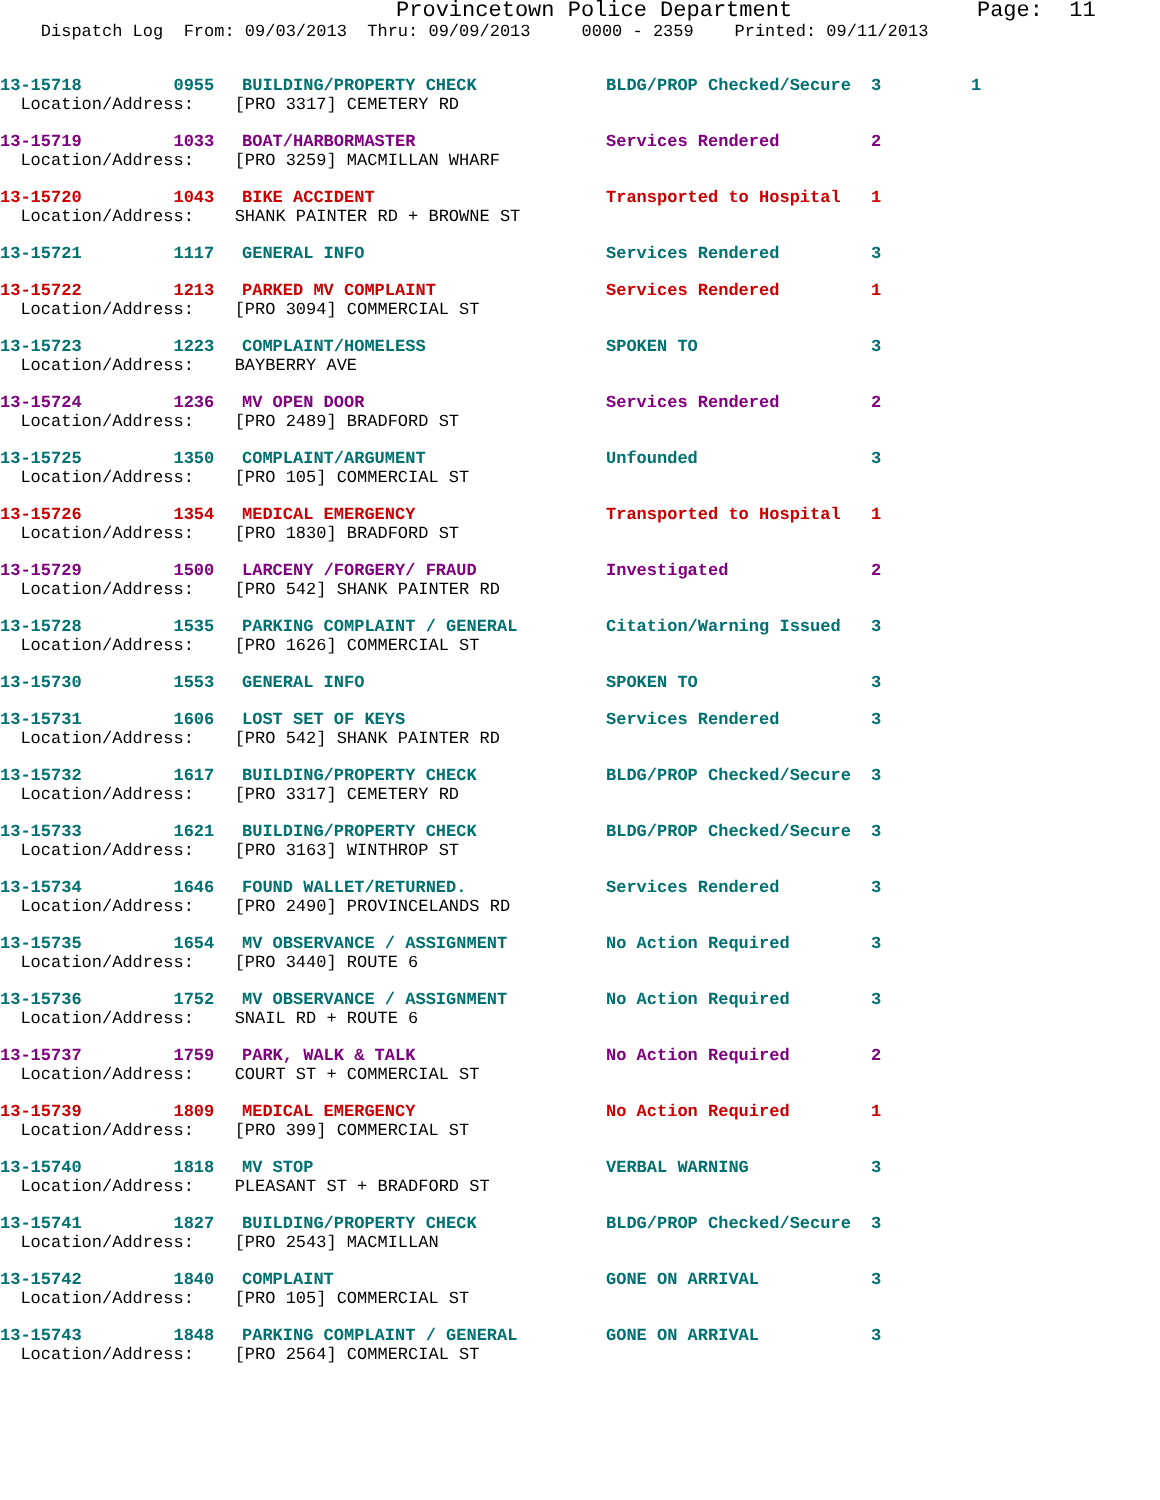Provincetown Police Department Page: 11
Dispatch Log From: 09/03/2013 Thru: 09/09/2013 0000 - 2359 Printed: 09/11/2013
| 13-15718 0955 | BUILDING/PROPERTY CHECK | BLDG/PROP Checked/Secure | 3 | 1 |
| Location/Address: [PRO 3317] CEMETERY RD | | | | |
| 13-15719 1033 | BOAT/HARBORMASTER | Services Rendered | 2 | |
| Location/Address: [PRO 3259] MACMILLAN WHARF | | | | |
| 13-15720 1043 | BIKE ACCIDENT | Transported to Hospital | 1 | |
| Location/Address: SHANK PAINTER RD + BROWNE ST | | | | |
| 13-15721 1117 | GENERAL INFO | Services Rendered | 3 | |
| 13-15722 1213 | PARKED MV COMPLAINT | Services Rendered | 1 | |
| Location/Address: [PRO 3094] COMMERCIAL ST | | | | |
| 13-15723 1223 | COMPLAINT/HOMELESS | SPOKEN TO | 3 | |
| Location/Address: BAYBERRY AVE | | | | |
| 13-15724 1236 | MV OPEN DOOR | Services Rendered | 2 | |
| Location/Address: [PRO 2489] BRADFORD ST | | | | |
| 13-15725 1350 | COMPLAINT/ARGUMENT | Unfounded | 3 | |
| Location/Address: [PRO 105] COMMERCIAL ST | | | | |
| 13-15726 1354 | MEDICAL EMERGENCY | Transported to Hospital | 1 | |
| Location/Address: [PRO 1830] BRADFORD ST | | | | |
| 13-15729 1500 | LARCENY /FORGERY/ FRAUD | Investigated | 2 | |
| Location/Address: [PRO 542] SHANK PAINTER RD | | | | |
| 13-15728 1535 | PARKING COMPLAINT / GENERAL | Citation/Warning Issued | 3 | |
| Location/Address: [PRO 1626] COMMERCIAL ST | | | | |
| 13-15730 1553 | GENERAL INFO | SPOKEN TO | 3 | |
| 13-15731 1606 | LOST SET OF KEYS | Services Rendered | 3 | |
| Location/Address: [PRO 542] SHANK PAINTER RD | | | | |
| 13-15732 1617 | BUILDING/PROPERTY CHECK | BLDG/PROP Checked/Secure | 3 | |
| Location/Address: [PRO 3317] CEMETERY RD | | | | |
| 13-15733 1621 | BUILDING/PROPERTY CHECK | BLDG/PROP Checked/Secure | 3 | |
| Location/Address: [PRO 3163] WINTHROP ST | | | | |
| 13-15734 1646 | FOUND WALLET/RETURNED. | Services Rendered | 3 | |
| Location/Address: [PRO 2490] PROVINCELANDS RD | | | | |
| 13-15735 1654 | MV OBSERVANCE / ASSIGNMENT | No Action Required | 3 | |
| Location/Address: [PRO 3440] ROUTE 6 | | | | |
| 13-15736 1752 | MV OBSERVANCE / ASSIGNMENT | No Action Required | 3 | |
| Location/Address: SNAIL RD + ROUTE 6 | | | | |
| 13-15737 1759 | PARK, WALK & TALK | No Action Required | 2 | |
| Location/Address: COURT ST + COMMERCIAL ST | | | | |
| 13-15739 1809 | MEDICAL EMERGENCY | No Action Required | 1 | |
| Location/Address: [PRO 399] COMMERCIAL ST | | | | |
| 13-15740 1818 | MV STOP | VERBAL WARNING | 3 | |
| Location/Address: PLEASANT ST + BRADFORD ST | | | | |
| 13-15741 1827 | BUILDING/PROPERTY CHECK | BLDG/PROP Checked/Secure | 3 | |
| Location/Address: [PRO 2543] MACMILLAN | | | | |
| 13-15742 1840 | COMPLAINT | GONE ON ARRIVAL | 3 | |
| Location/Address: [PRO 105] COMMERCIAL ST | | | | |
| 13-15743 1848 | PARKING COMPLAINT / GENERAL | GONE ON ARRIVAL | 3 | |
| Location/Address: [PRO 2564] COMMERCIAL ST | | | | |